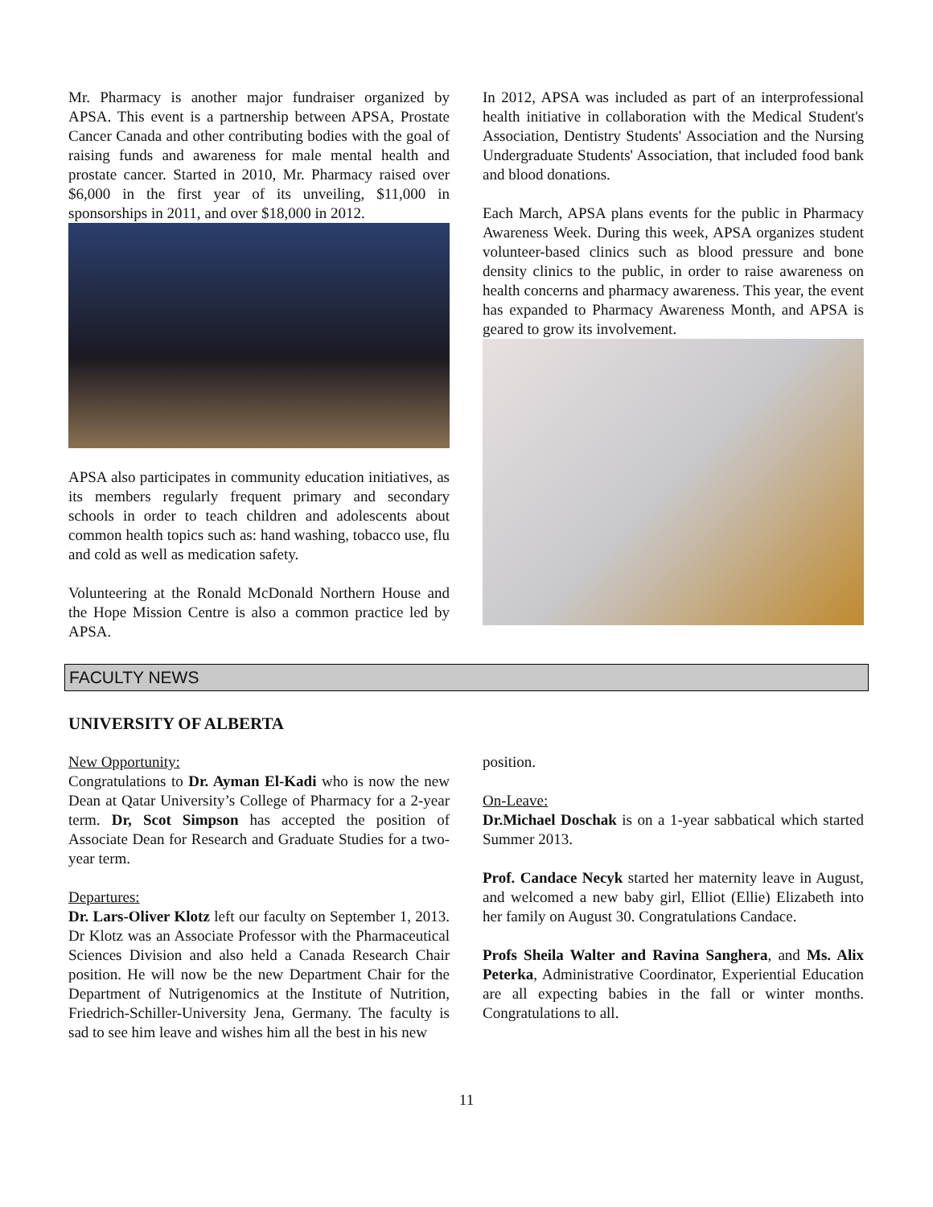Mr. Pharmacy is another major fundraiser organized by APSA. This event is a partnership between APSA, Prostate Cancer Canada and other contributing bodies with the goal of raising funds and awareness for male mental health and prostate cancer. Started in 2010, Mr. Pharmacy raised over $6,000 in the first year of its unveiling, $11,000 in sponsorships in 2011, and over $18,000 in 2012.
APSA also participates in community education initiatives, as its members regularly frequent primary and secondary schools in order to teach children and adolescents about common health topics such as: hand washing, tobacco use, flu and cold as well as medication safety.
Volunteering at the Ronald McDonald Northern House and the Hope Mission Centre is also a common practice led by APSA.
In 2012, APSA was included as part of an interprofessional health initiative in collaboration with the Medical Student's Association, Dentistry Students' Association and the Nursing Undergraduate Students' Association, that included food bank and blood donations.
Each March, APSA plans events for the public in Pharmacy Awareness Week. During this week, APSA organizes student volunteer-based clinics such as blood pressure and bone density clinics to the public, in order to raise awareness on health concerns and pharmacy awareness. This year, the event has expanded to Pharmacy Awareness Month, and APSA is geared to grow its involvement.
FACULTY NEWS
UNIVERSITY OF ALBERTA
New Opportunity:
Congratulations to Dr. Ayman El-Kadi who is now the new Dean at Qatar University’s College of Pharmacy for a 2-year term. Dr, Scot Simpson has accepted the position of Associate Dean for Research and Graduate Studies for a two-year term.
Departures:
Dr. Lars-Oliver Klotz left our faculty on September 1, 2013. Dr Klotz was an Associate Professor with the Pharmaceutical Sciences Division and also held a Canada Research Chair position. He will now be the new Department Chair for the Department of Nutrigenomics at the Institute of Nutrition, Friedrich-Schiller-University Jena, Germany. The faculty is sad to see him leave and wishes him all the best in his new
position.
On-Leave:
Dr.Michael Doschak is on a 1-year sabbatical which started Summer 2013.
Prof. Candace Necyk started her maternity leave in August, and welcomed a new baby girl, Elliot (Ellie) Elizabeth into her family on August 30. Congratulations Candace.
Profs Sheila Walter and Ravina Sanghera, and Ms. Alix Peterka, Administrative Coordinator, Experiential Education are all expecting babies in the fall or winter months. Congratulations to all.
11